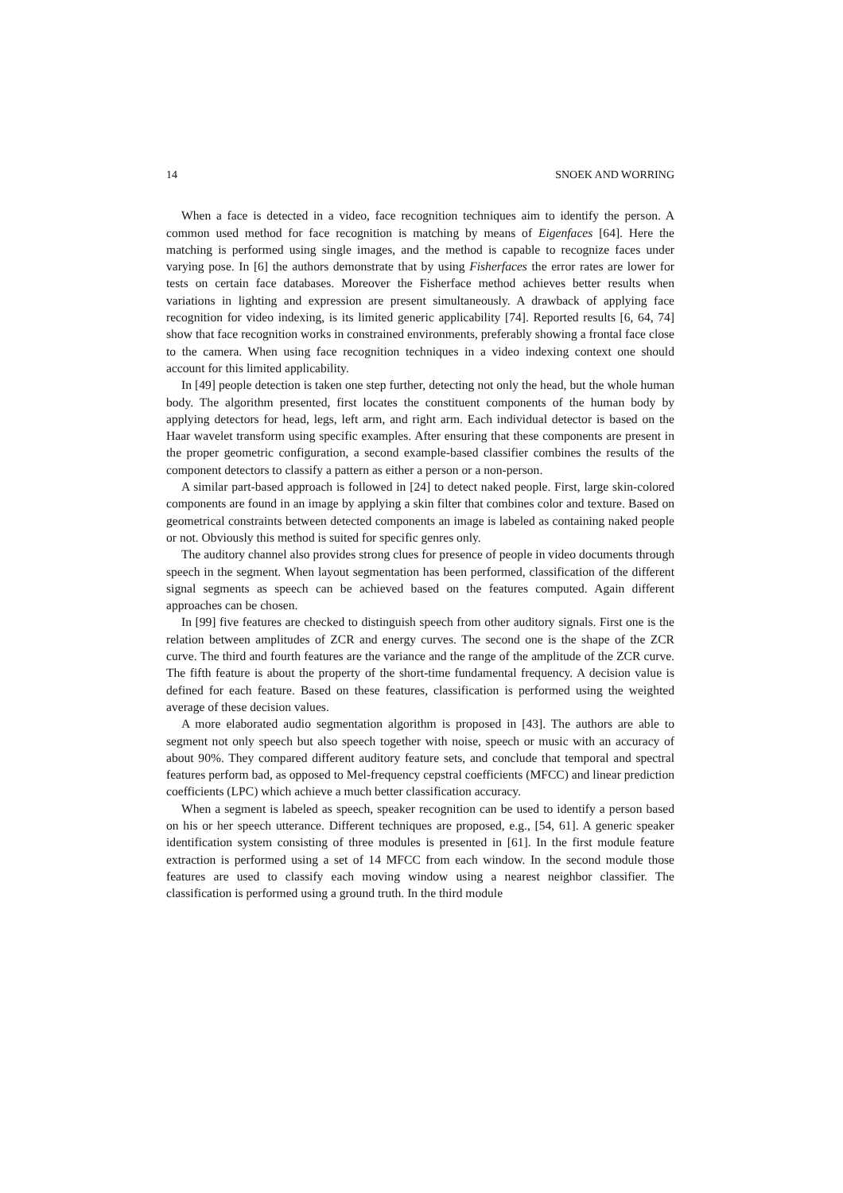14 SNOEK AND WORRING
When a face is detected in a video, face recognition techniques aim to identify the person. A common used method for face recognition is matching by means of Eigenfaces [64]. Here the matching is performed using single images, and the method is capable to recognize faces under varying pose. In [6] the authors demonstrate that by using Fisherfaces the error rates are lower for tests on certain face databases. Moreover the Fisherface method achieves better results when variations in lighting and expression are present simultaneously. A drawback of applying face recognition for video indexing, is its limited generic applicability [74]. Reported results [6, 64, 74] show that face recognition works in constrained environments, preferably showing a frontal face close to the camera. When using face recognition techniques in a video indexing context one should account for this limited applicability.
In [49] people detection is taken one step further, detecting not only the head, but the whole human body. The algorithm presented, first locates the constituent components of the human body by applying detectors for head, legs, left arm, and right arm. Each individual detector is based on the Haar wavelet transform using specific examples. After ensuring that these components are present in the proper geometric configuration, a second example-based classifier combines the results of the component detectors to classify a pattern as either a person or a non-person.
A similar part-based approach is followed in [24] to detect naked people. First, large skin-colored components are found in an image by applying a skin filter that combines color and texture. Based on geometrical constraints between detected components an image is labeled as containing naked people or not. Obviously this method is suited for specific genres only.
The auditory channel also provides strong clues for presence of people in video documents through speech in the segment. When layout segmentation has been performed, classification of the different signal segments as speech can be achieved based on the features computed. Again different approaches can be chosen.
In [99] five features are checked to distinguish speech from other auditory signals. First one is the relation between amplitudes of ZCR and energy curves. The second one is the shape of the ZCR curve. The third and fourth features are the variance and the range of the amplitude of the ZCR curve. The fifth feature is about the property of the short-time fundamental frequency. A decision value is defined for each feature. Based on these features, classification is performed using the weighted average of these decision values.
A more elaborated audio segmentation algorithm is proposed in [43]. The authors are able to segment not only speech but also speech together with noise, speech or music with an accuracy of about 90%. They compared different auditory feature sets, and conclude that temporal and spectral features perform bad, as opposed to Mel-frequency cepstral coefficients (MFCC) and linear prediction coefficients (LPC) which achieve a much better classification accuracy.
When a segment is labeled as speech, speaker recognition can be used to identify a person based on his or her speech utterance. Different techniques are proposed, e.g., [54, 61]. A generic speaker identification system consisting of three modules is presented in [61]. In the first module feature extraction is performed using a set of 14 MFCC from each window. In the second module those features are used to classify each moving window using a nearest neighbor classifier. The classification is performed using a ground truth. In the third module